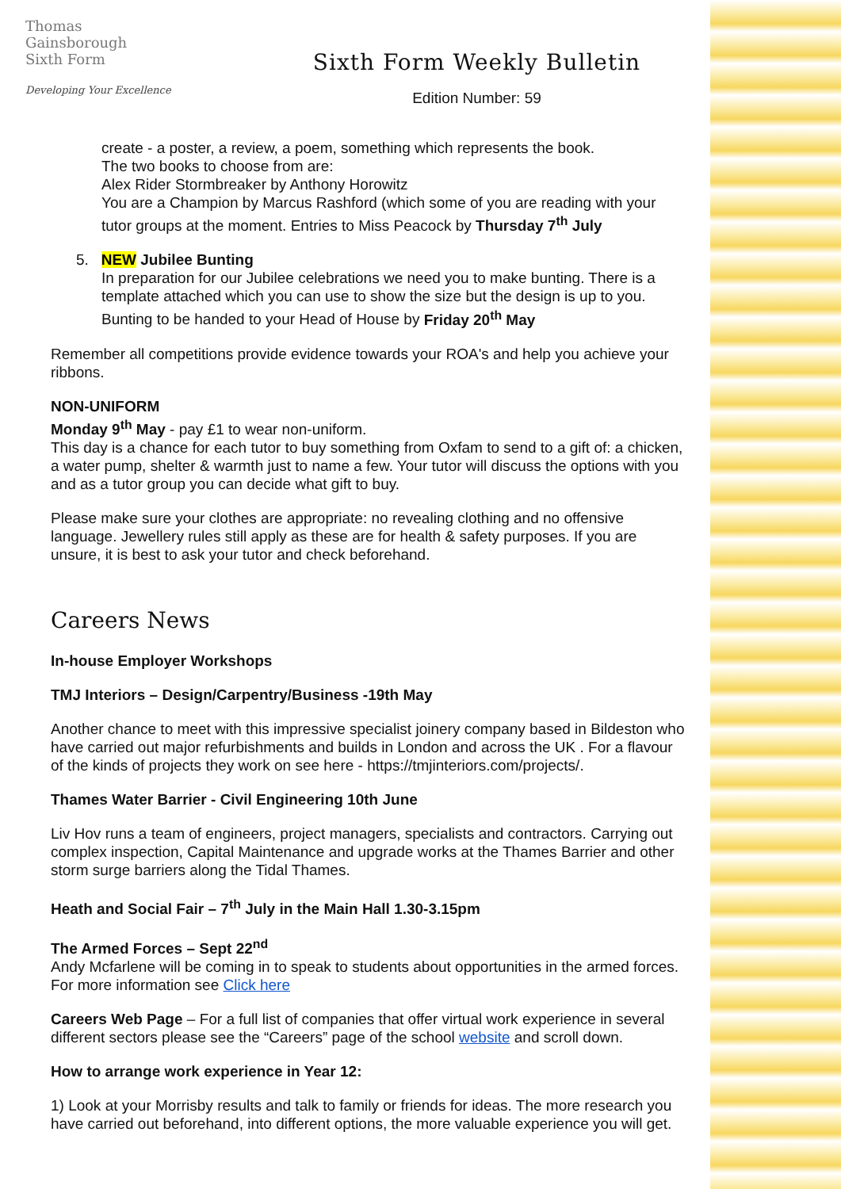Thomas
Gainsborough
Sixth Form
Developing Your Excellence
Sixth Form Weekly Bulletin
Edition Number: 59
create - a poster, a review, a poem, something which represents the book.
The two books to choose from are:
Alex Rider Stormbreaker by Anthony Horowitz
You are a Champion by Marcus Rashford (which some of you are reading with your tutor groups at the moment. Entries to Miss Peacock by Thursday 7<sup>th</sup> July
5. NEW Jubilee Bunting
In preparation for our Jubilee celebrations we need you to make bunting. There is a template attached which you can use to show the size but the design is up to you. Bunting to be handed to your Head of House by Friday 20<sup>th</sup> May
Remember all competitions provide evidence towards your ROA's and help you achieve your ribbons.
NON-UNIFORM
Monday 9<sup>th</sup> May - pay £1 to wear non-uniform.
This day is a chance for each tutor to buy something from Oxfam to send to a gift of: a chicken, a water pump, shelter & warmth just to name a few. Your tutor will discuss the options with you and as a tutor group you can decide what gift to buy.
Please make sure your clothes are appropriate: no revealing clothing and no offensive language. Jewellery rules still apply as these are for health & safety purposes. If you are unsure, it is best to ask your tutor and check beforehand.
Careers News
In-house Employer Workshops
TMJ Interiors – Design/Carpentry/Business -19th May
Another chance to meet with this impressive specialist joinery company based in Bildeston who have carried out major refurbishments and builds in London and across the UK . For a flavour of the kinds of projects they work on see here - https://tmjinteriors.com/projects/.
Thames Water Barrier - Civil Engineering 10th June
Liv Hov runs a team of engineers, project managers, specialists and contractors. Carrying out complex inspection, Capital Maintenance and upgrade works at the Thames Barrier and other storm surge barriers along the Tidal Thames.
Heath and Social Fair – 7<sup>th</sup> July in the Main Hall 1.30-3.15pm
The Armed Forces – Sept 22<sup>nd</sup>
Andy Mcfarlene will be coming in to speak to students about opportunities in the armed forces. For more information see Click here
Careers Web Page – For a full list of companies that offer virtual work experience in several different sectors please see the “Careers” page of the school website and scroll down.
How to arrange work experience in Year 12:
1) Look at your Morrisby results and talk to family or friends for ideas. The more research you have carried out beforehand, into different options, the more valuable experience you will get.